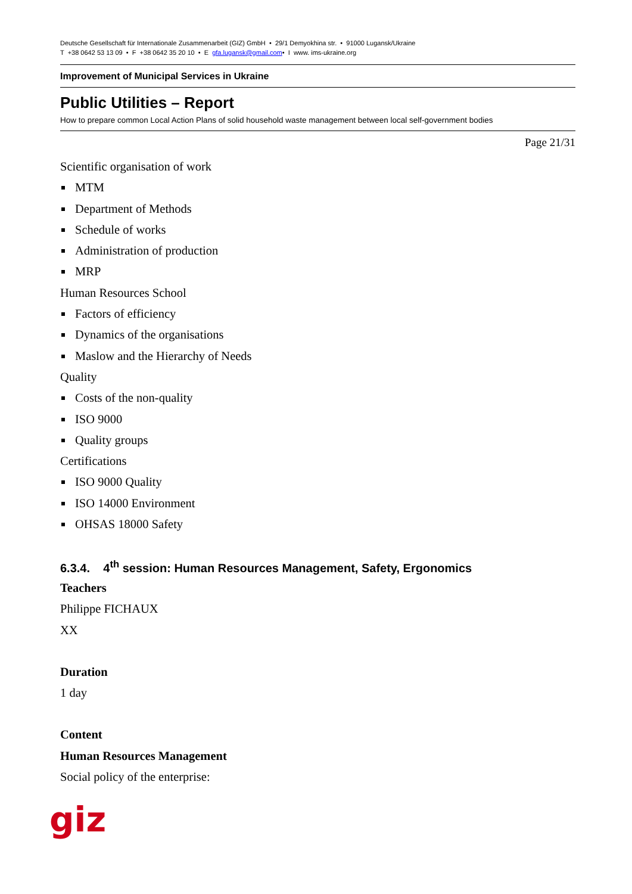Deutsche Gesellschaft für Internationale Zusammenarbeit (GIZ) GmbH • 29/1 Demyokhina str. • 91000 Lugansk/Ukraine
T +38 0642 53 13 09 • F +38 0642 35 20 10 • E gfa.lugansk@gmail.com• I www. ims-ukraine.org
Improvement of Municipal Services in Ukraine
Public Utilities – Report
How to prepare common Local Action Plans of solid household waste management between local self-government bodies
Page 21/31
Scientific organisation of work
MTM
Department of Methods
Schedule of works
Administration of production
MRP
Human Resources School
Factors of efficiency
Dynamics of the organisations
Maslow and the Hierarchy of Needs
Quality
Costs of the non-quality
ISO 9000
Quality groups
Certifications
ISO 9000 Quality
ISO 14000 Environment
OHSAS 18000 Safety
6.3.4. 4<sup>th</sup> session: Human Resources Management, Safety, Ergonomics
Teachers
Philippe FICHAUX
XX
Duration
1 day
Content
Human Resources Management
Social policy of the enterprise:
giz